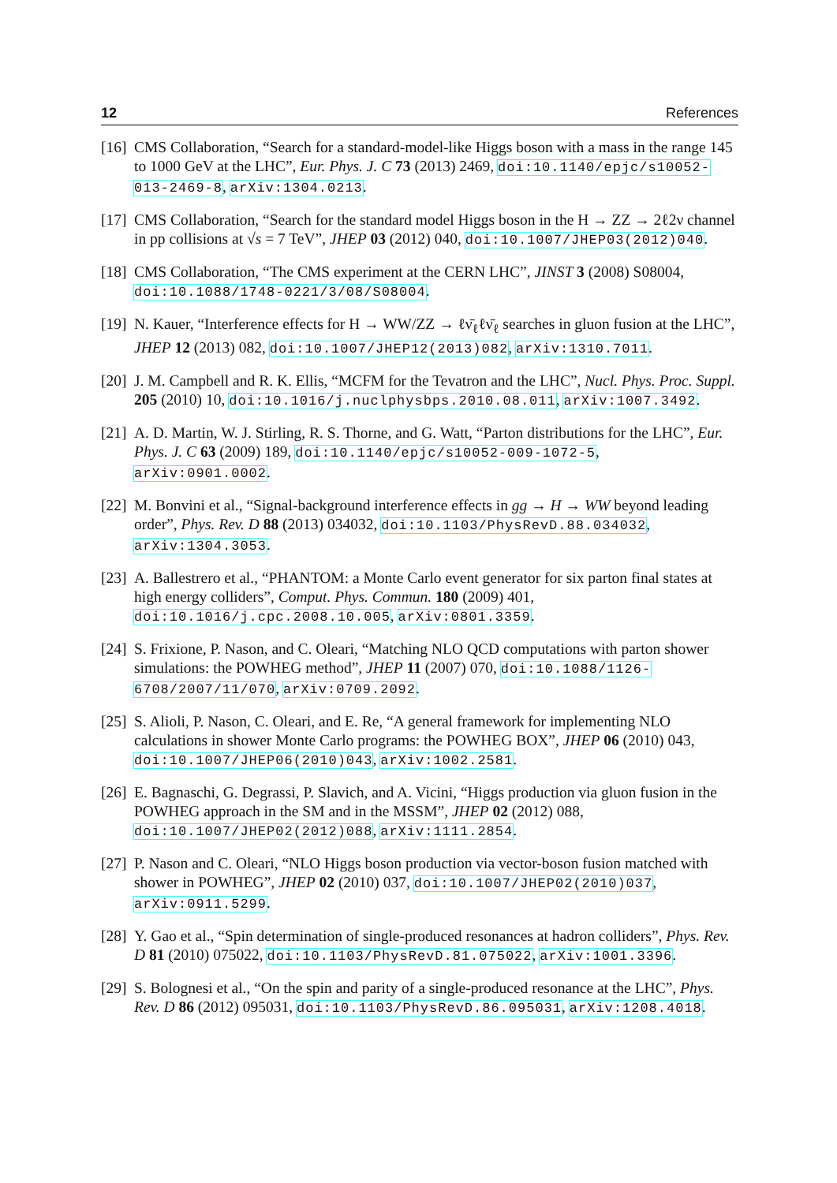12 References
[16] CMS Collaboration, “Search for a standard-model-like Higgs boson with a mass in the range 145 to 1000 GeV at the LHC”, Eur. Phys. J. C 73 (2013) 2469, doi:10.1140/epjc/s10052-013-2469-8, arXiv:1304.0213.
[17] CMS Collaboration, “Search for the standard model Higgs boson in the H → ZZ → 2ℓ2ν channel in pp collisions at √s = 7 TeV”, JHEP 03 (2012) 040, doi:10.1007/JHEP03(2012)040.
[18] CMS Collaboration, “The CMS experiment at the CERN LHC”, JINST 3 (2008) S08004, doi:10.1088/1748-0221/3/08/S08004.
[19] N. Kauer, “Interference effects for H → WW/ZZ → ℓν̄<sub>ℓ</sub>ℓν̄<sub>ℓ</sub> searches in gluon fusion at the LHC”, JHEP 12 (2013) 082, doi:10.1007/JHEP12(2013)082, arXiv:1310.7011.
[20] J. M. Campbell and R. K. Ellis, “MCFM for the Tevatron and the LHC”, Nucl. Phys. Proc. Suppl. 205 (2010) 10, doi:10.1016/j.nuclphysbps.2010.08.011, arXiv:1007.3492.
[21] A. D. Martin, W. J. Stirling, R. S. Thorne, and G. Watt, “Parton distributions for the LHC”, Eur. Phys. J. C 63 (2009) 189, doi:10.1140/epjc/s10052-009-1072-5, arXiv:0901.0002.
[22] M. Bonvini et al., “Signal-background interference effects in gg → H → WW beyond leading order”, Phys. Rev. D 88 (2013) 034032, doi:10.1103/PhysRevD.88.034032, arXiv:1304.3053.
[23] A. Ballestrero et al., “PHANTOM: a Monte Carlo event generator for six parton final states at high energy colliders”, Comput. Phys. Commun. 180 (2009) 401, doi:10.1016/j.cpc.2008.10.005, arXiv:0801.3359.
[24] S. Frixione, P. Nason, and C. Oleari, “Matching NLO QCD computations with parton shower simulations: the POWHEG method”, JHEP 11 (2007) 070, doi:10.1088/1126-6708/2007/11/070, arXiv:0709.2092.
[25] S. Alioli, P. Nason, C. Oleari, and E. Re, “A general framework for implementing NLO calculations in shower Monte Carlo programs: the POWHEG BOX”, JHEP 06 (2010) 043, doi:10.1007/JHEP06(2010)043, arXiv:1002.2581.
[26] E. Bagnaschi, G. Degrassi, P. Slavich, and A. Vicini, “Higgs production via gluon fusion in the POWHEG approach in the SM and in the MSSM”, JHEP 02 (2012) 088, doi:10.1007/JHEP02(2012)088, arXiv:1111.2854.
[27] P. Nason and C. Oleari, “NLO Higgs boson production via vector-boson fusion matched with shower in POWHEG”, JHEP 02 (2010) 037, doi:10.1007/JHEP02(2010)037, arXiv:0911.5299.
[28] Y. Gao et al., “Spin determination of single-produced resonances at hadron colliders”, Phys. Rev. D 81 (2010) 075022, doi:10.1103/PhysRevD.81.075022, arXiv:1001.3396.
[29] S. Bolognesi et al., “On the spin and parity of a single-produced resonance at the LHC”, Phys. Rev. D 86 (2012) 095031, doi:10.1103/PhysRevD.86.095031, arXiv:1208.4018.